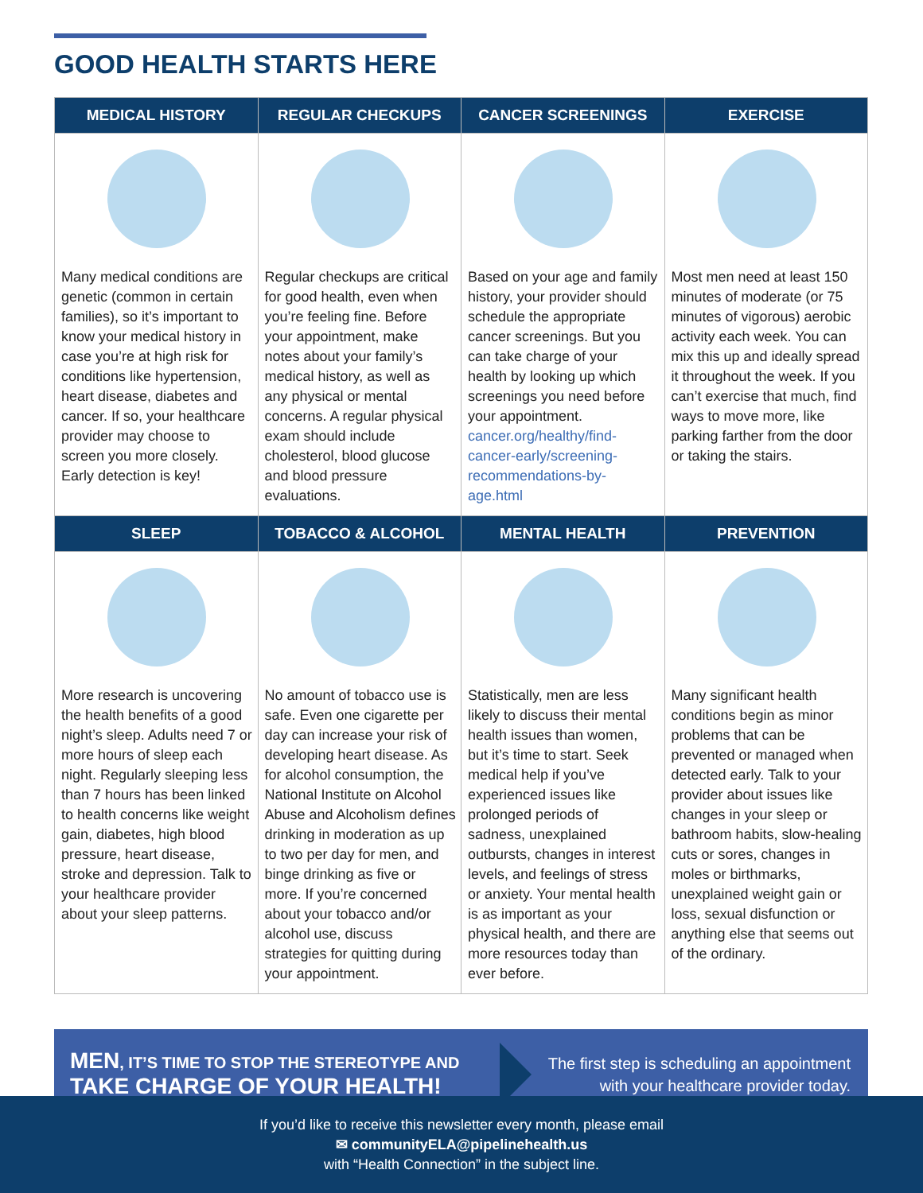GOOD HEALTH STARTS HERE
| MEDICAL HISTORY | REGULAR CHECKUPS | CANCER SCREENINGS | EXERCISE |
| --- | --- | --- | --- |
| Many medical conditions are genetic (common in certain families), so it’s important to know your medical history in case you’re at high risk for conditions like hypertension, heart disease, diabetes and cancer. If so, your healthcare provider may choose to screen you more closely. Early detection is key! | Regular checkups are critical for good health, even when you’re feeling fine. Before your appointment, make notes about your family’s medical history, as well as any physical or mental concerns. A regular physical exam should include cholesterol, blood glucose and blood pressure evaluations. | Based on your age and family history, your provider should schedule the appropriate cancer screenings. But you can take charge of your health by looking up which screenings you need before your appointment. cancer.org/healthy/find-cancer-early/screening-recommendations-by-age.html | Most men need at least 150 minutes of moderate (or 75 minutes of vigorous) aerobic activity each week. You can mix this up and ideally spread it throughout the week. If you can’t exercise that much, find ways to move more, like parking farther from the door or taking the stairs. |
| SLEEP | TOBACCO & ALCOHOL | MENTAL HEALTH | PREVENTION |
| More research is uncovering the health benefits of a good night’s sleep. Adults need 7 or more hours of sleep each night. Regularly sleeping less than 7 hours has been linked to health concerns like weight gain, diabetes, high blood pressure, heart disease, stroke and depression. Talk to your healthcare provider about your sleep patterns. | No amount of tobacco use is safe. Even one cigarette per day can increase your risk of developing heart disease. As for alcohol consumption, the National Institute on Alcohol Abuse and Alcoholism defines drinking in moderation as up to two per day for men, and binge drinking as five or more. If you’re concerned about your tobacco and/or alcohol use, discuss strategies for quitting during your appointment. | Statistically, men are less likely to discuss their mental health issues than women, but it’s time to start. Seek medical help if you’ve experienced issues like prolonged periods of sadness, unexplained outbursts, changes in interest levels, and feelings of stress or anxiety. Your mental health is as important as your physical health, and there are more resources today than ever before. | Many significant health conditions begin as minor problems that can be prevented or managed when detected early. Talk to your provider about issues like changes in your sleep or bathroom habits, slow-healing cuts or sores, changes in moles or birthmarks, unexplained weight gain or loss, sexual disfunction or anything else that seems out of the ordinary. |
MEN, IT’S TIME TO STOP THE STEREOTYPE AND
TAKE CHARGE OF YOUR HEALTH!
The first step is scheduling an appointment
with your healthcare provider today.
If you’d like to receive this newsletter every month, please email
✉ communityELA@pipelinehealth.us
with “Health Connection” in the subject line.